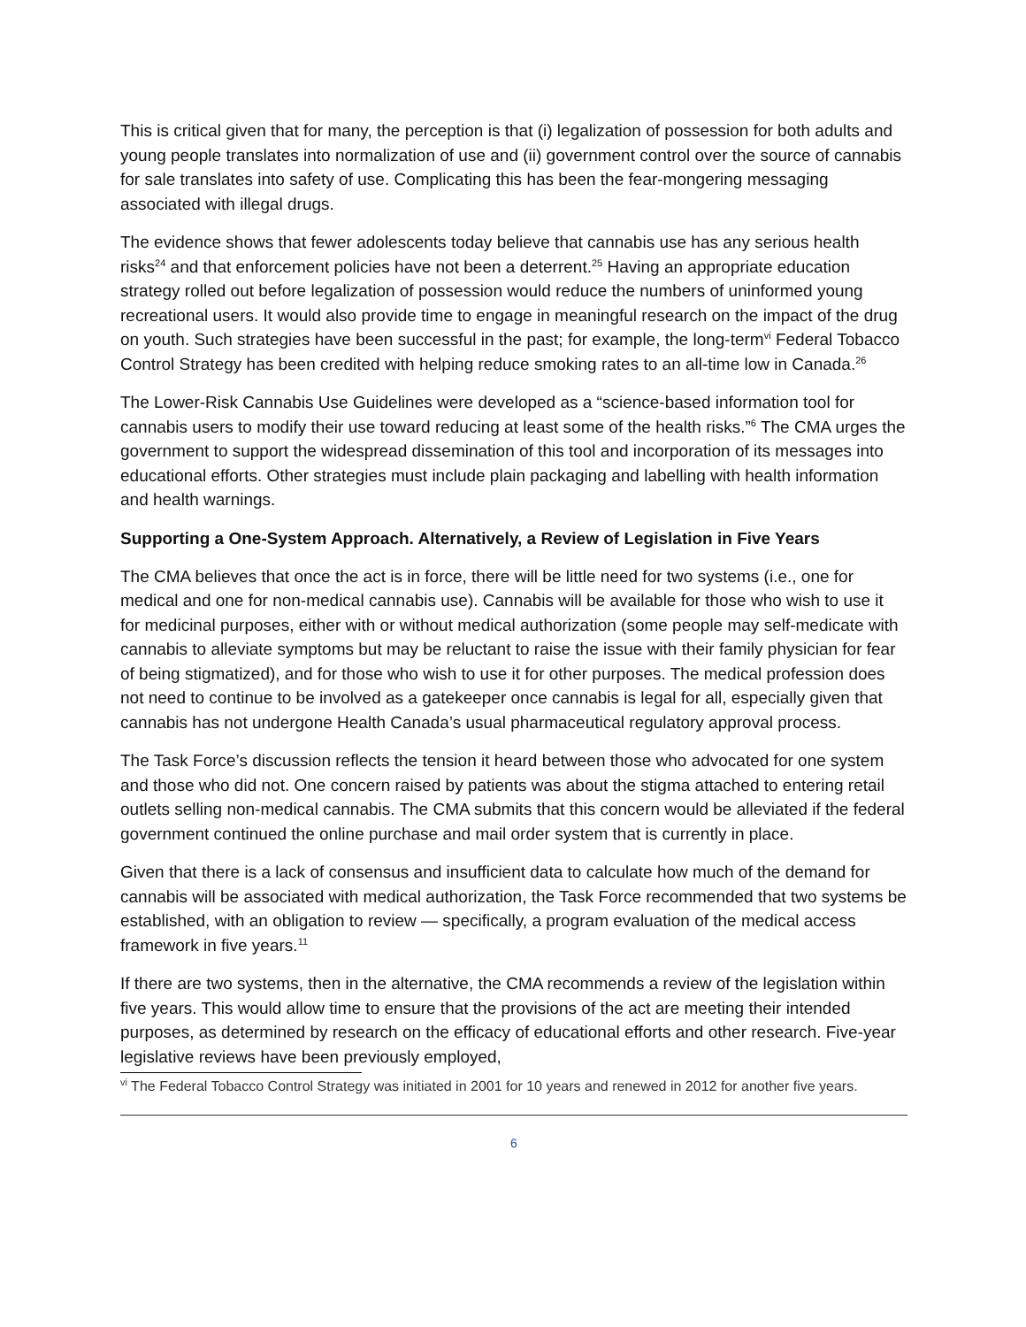This is critical given that for many, the perception is that (i) legalization of possession for both adults and young people translates into normalization of use and (ii) government control over the source of cannabis for sale translates into safety of use. Complicating this has been the fear-mongering messaging associated with illegal drugs.
The evidence shows that fewer adolescents today believe that cannabis use has any serious health risks<sup>24</sup> and that enforcement policies have not been a deterrent.<sup>25</sup> Having an appropriate education strategy rolled out before legalization of possession would reduce the numbers of uninformed young recreational users. It would also provide time to engage in meaningful research on the impact of the drug on youth. Such strategies have been successful in the past; for example, the long-term<sup>vi</sup> Federal Tobacco Control Strategy has been credited with helping reduce smoking rates to an all-time low in Canada.<sup>26</sup>
The Lower-Risk Cannabis Use Guidelines were developed as a “science-based information tool for cannabis users to modify their use toward reducing at least some of the health risks.”<sup>6</sup> The CMA urges the government to support the widespread dissemination of this tool and incorporation of its messages into educational efforts. Other strategies must include plain packaging and labelling with health information and health warnings.
Supporting a One-System Approach. Alternatively, a Review of Legislation in Five Years
The CMA believes that once the act is in force, there will be little need for two systems (i.e., one for medical and one for non-medical cannabis use). Cannabis will be available for those who wish to use it for medicinal purposes, either with or without medical authorization (some people may self-medicate with cannabis to alleviate symptoms but may be reluctant to raise the issue with their family physician for fear of being stigmatized), and for those who wish to use it for other purposes. The medical profession does not need to continue to be involved as a gatekeeper once cannabis is legal for all, especially given that cannabis has not undergone Health Canada’s usual pharmaceutical regulatory approval process.
The Task Force’s discussion reflects the tension it heard between those who advocated for one system and those who did not. One concern raised by patients was about the stigma attached to entering retail outlets selling non-medical cannabis. The CMA submits that this concern would be alleviated if the federal government continued the online purchase and mail order system that is currently in place.
Given that there is a lack of consensus and insufficient data to calculate how much of the demand for cannabis will be associated with medical authorization, the Task Force recommended that two systems be established, with an obligation to review — specifically, a program evaluation of the medical access framework in five years.<sup>11</sup>
If there are two systems, then in the alternative, the CMA recommends a review of the legislation within five years. This would allow time to ensure that the provisions of the act are meeting their intended purposes, as determined by research on the efficacy of educational efforts and other research. Five-year legislative reviews have been previously employed,
<sup>vi</sup> The Federal Tobacco Control Strategy was initiated in 2001 for 10 years and renewed in 2012 for another five years.
6